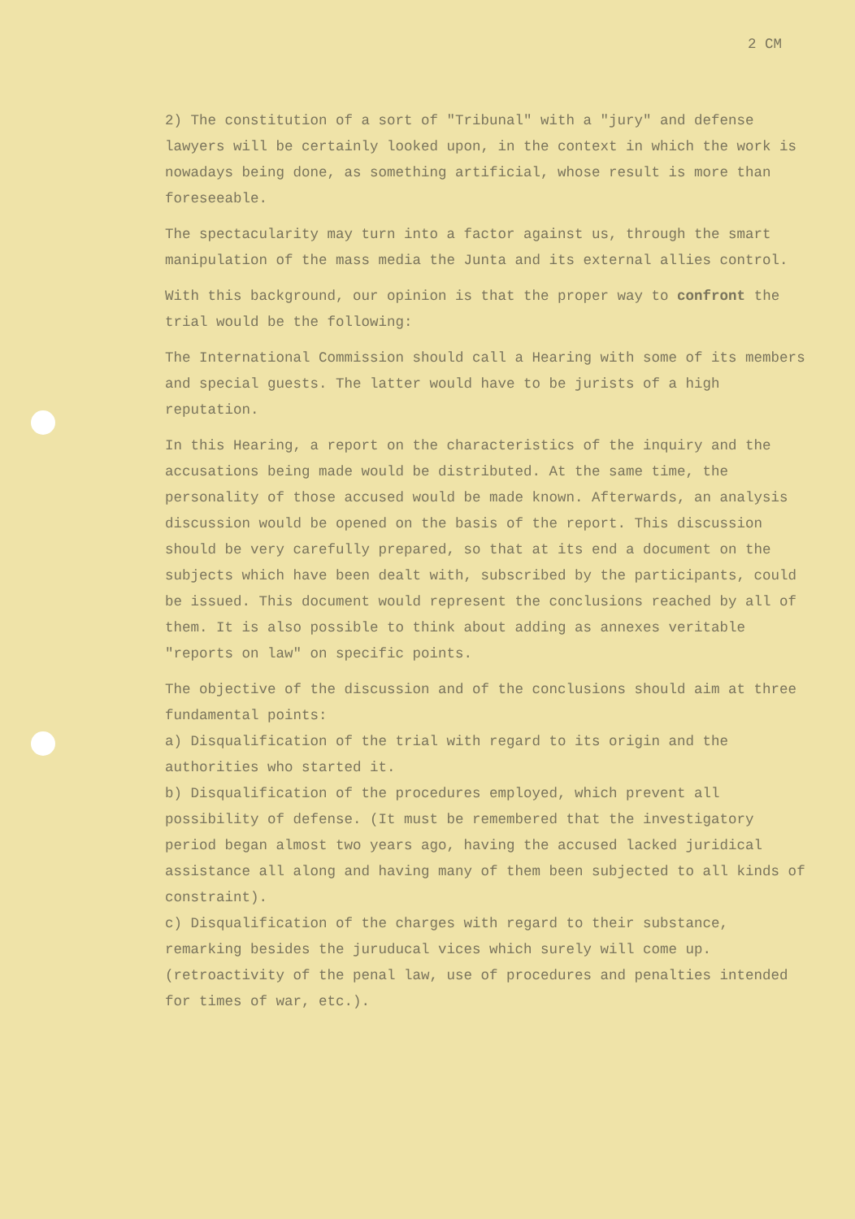2 CM
2) The constitution of a sort of "Tribunal" with a "jury" and defense lawyers will be certainly looked upon, in the context in which the work is nowadays being done, as something artificial, whose result is more than foreseeable.
The spectacularity may turn into a factor against us, through the smart manipulation of the mass media the Junta and its external allies control.
With this background, our opinion is that the proper way to confront the trial would be the following:
The International Commission should call a Hearing with some of its members and special guests. The latter would have to be jurists of a high reputation.
In this Hearing, a report on the characteristics of the inquiry and the accusations being made would be distributed. At the same time, the personality of those accused would be made known. Afterwards, an analysis discussion would be opened on the basis of the report. This discussion should be very carefully prepared, so that at its end a document on the subjects which have been dealt with, subscribed by the participants, could be issued. This document would represent the conclusions reached by all of them. It is also possible to think about adding as annexes veritable "reports on law" on specific points.
The objective of the discussion and of the conclusions should aim at three fundamental points:
a) Disqualification of the trial with regard to its origin and the authorities who started it.
b) Disqualification of the procedures employed, which prevent all possibility of defense. (It must be remembered that the investigatory period began almost two years ago, having the accused lacked juridical assistance all along and having many of them been subjected to all kinds of constraint).
c) Disqualification of the charges with regard to their substance, remarking besides the juruducal vices which surely will come up. (retroactivity of the penal law, use of procedures and penalties intended for times of war, etc.).